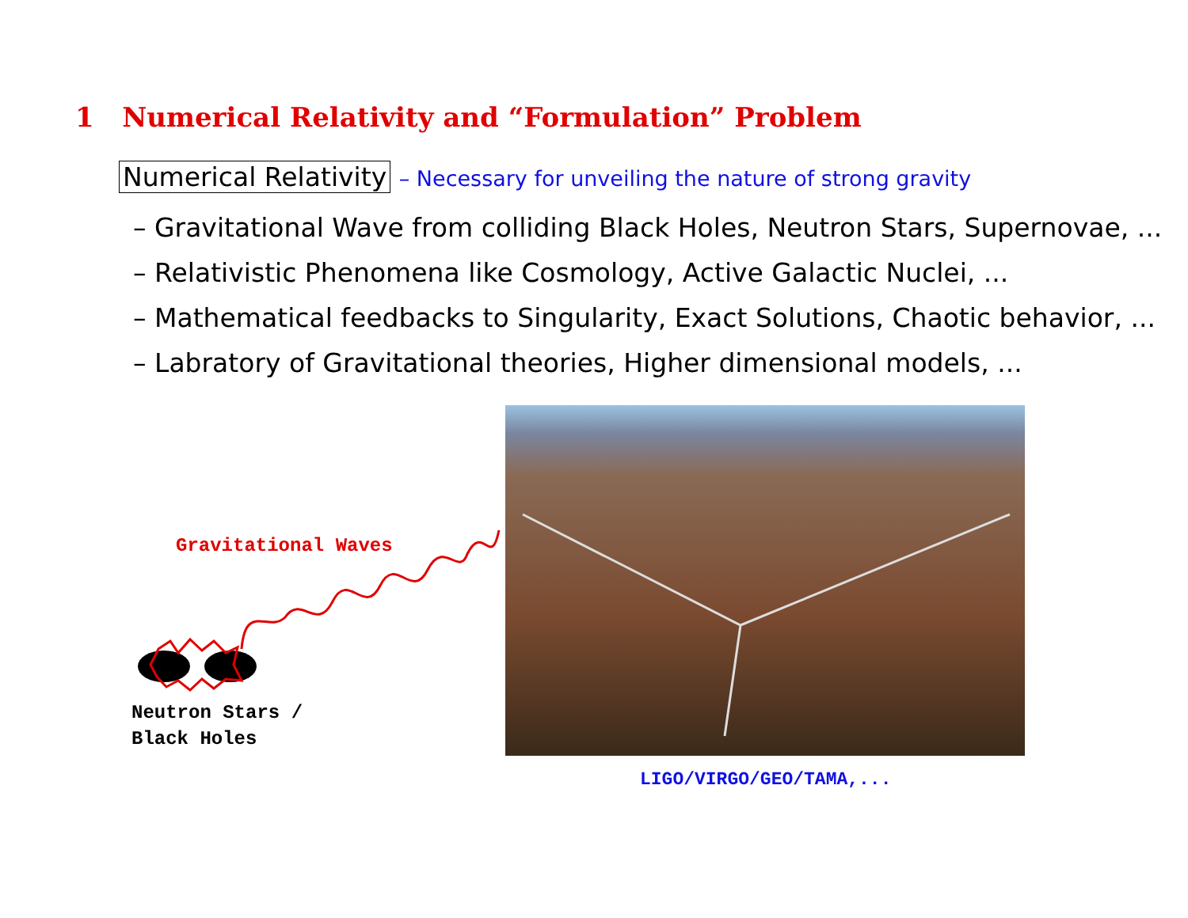1 Numerical Relativity and “Formulation” Problem
Numerical Relativity – Necessary for unveiling the nature of strong gravity
– Gravitational Wave from colliding Black Holes, Neutron Stars, Supernovae, ...
– Relativistic Phenomena like Cosmology, Active Galactic Nuclei, ...
– Mathematical feedbacks to Singularity, Exact Solutions, Chaotic behavior, ...
– Labratory of Gravitational theories, Higher dimensional models, ...
Gravitational Waves
Neutron Stars /
Black Holes
LIGO/VIRGO/GEO/TAMA,...